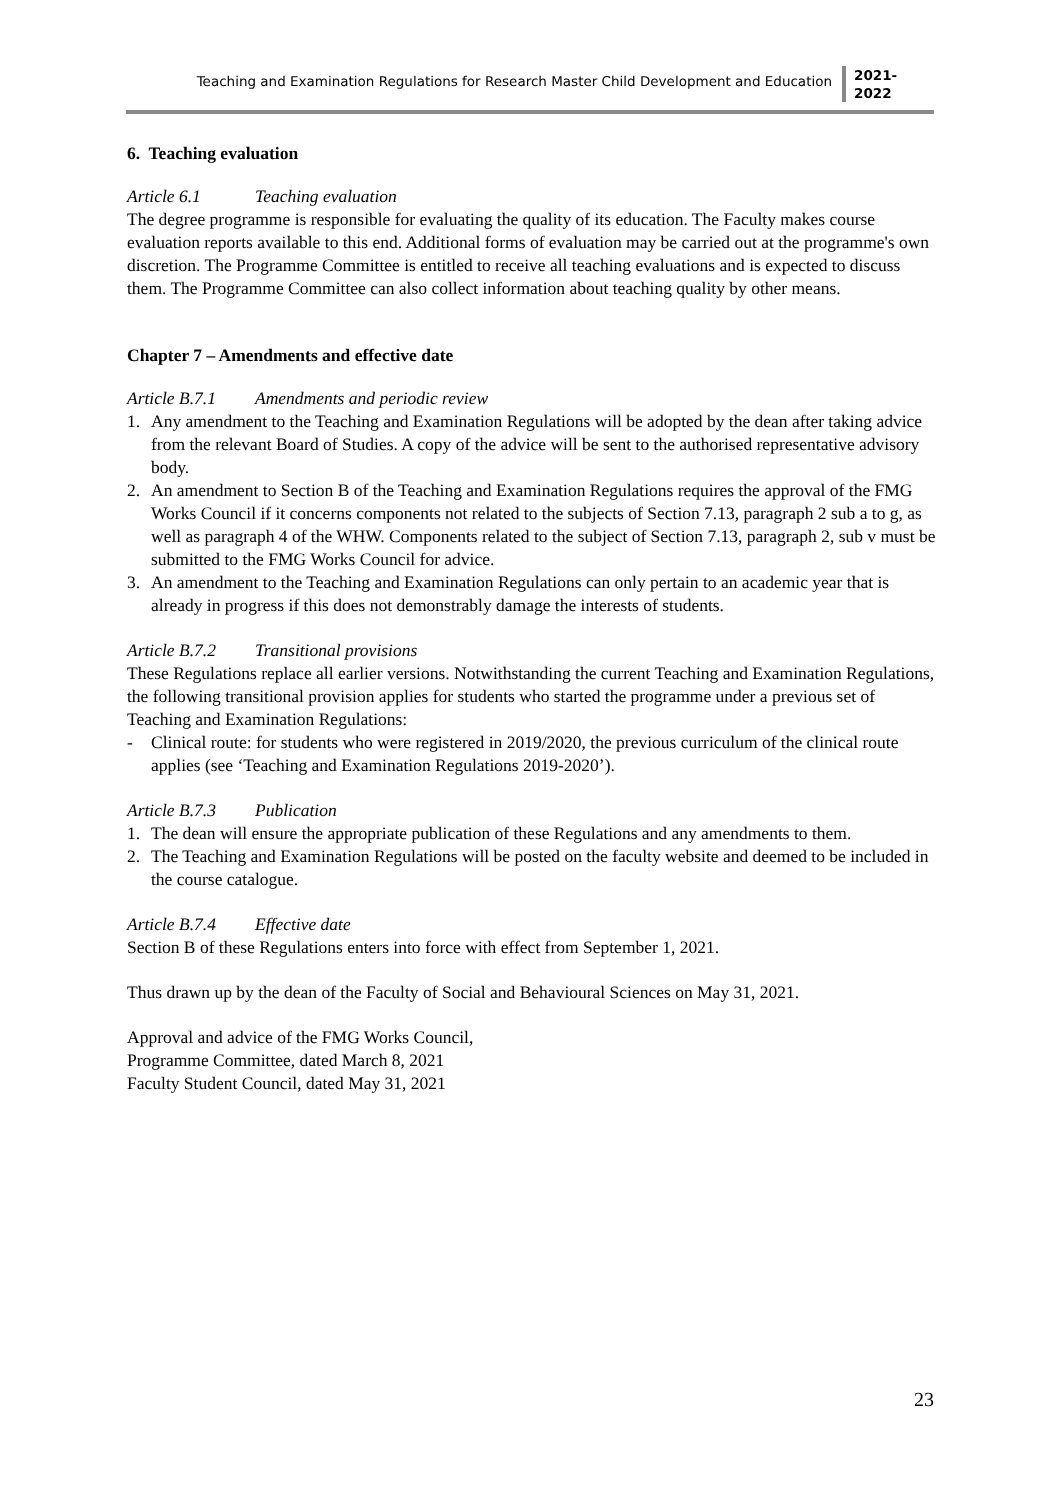Teaching and Examination Regulations for Research Master Child Development and Education
2021-
2022
6. Teaching evaluation
Article 6.1 Teaching evaluation
The degree programme is responsible for evaluating the quality of its education. The Faculty makes course evaluation reports available to this end. Additional forms of evaluation may be carried out at the programme's own discretion. The Programme Committee is entitled to receive all teaching evaluations and is expected to discuss them. The Programme Committee can also collect information about teaching quality by other means.
Chapter 7 – Amendments and effective date
Article B.7.1 Amendments and periodic review
1. Any amendment to the Teaching and Examination Regulations will be adopted by the dean after taking advice from the relevant Board of Studies. A copy of the advice will be sent to the authorised representative advisory body.
2. An amendment to Section B of the Teaching and Examination Regulations requires the approval of the FMG Works Council if it concerns components not related to the subjects of Section 7.13, paragraph 2 sub a to g, as well as paragraph 4 of the WHW. Components related to the subject of Section 7.13, paragraph 2, sub v must be submitted to the FMG Works Council for advice.
3. An amendment to the Teaching and Examination Regulations can only pertain to an academic year that is already in progress if this does not demonstrably damage the interests of students.
Article B.7.2 Transitional provisions
These Regulations replace all earlier versions. Notwithstanding the current Teaching and Examination Regulations, the following transitional provision applies for students who started the programme under a previous set of Teaching and Examination Regulations:
- Clinical route: for students who were registered in 2019/2020, the previous curriculum of the clinical route applies (see ‘Teaching and Examination Regulations 2019-2020’).
Article B.7.3 Publication
1. The dean will ensure the appropriate publication of these Regulations and any amendments to them.
2. The Teaching and Examination Regulations will be posted on the faculty website and deemed to be included in the course catalogue.
Article B.7.4 Effective date
Section B of these Regulations enters into force with effect from September 1, 2021.
Thus drawn up by the dean of the Faculty of Social and Behavioural Sciences on May 31, 2021.
Approval and advice of the FMG Works Council,
Programme Committee, dated March 8, 2021
Faculty Student Council, dated May 31, 2021
23